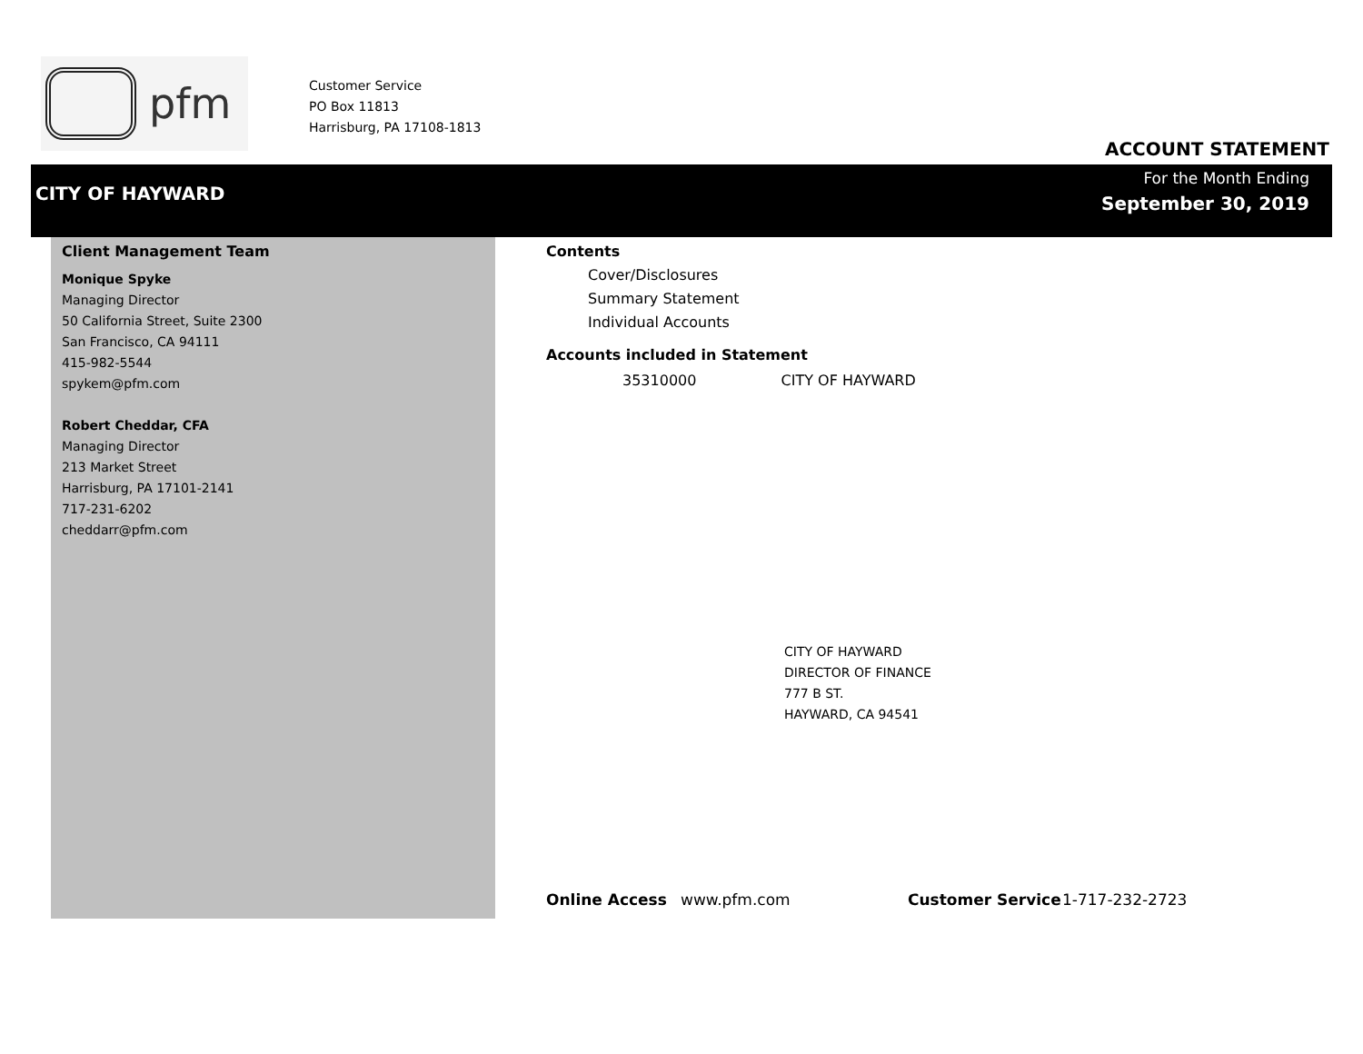pfm
Customer Service
PO Box 11813
Harrisburg, PA 17108-1813
ACCOUNT STATEMENT
CITY OF HAYWARD
For the Month Ending
September 30, 2019
Client Management Team
Monique Spyke
Managing Director
50 California Street, Suite 2300
San Francisco, CA 94111
415-982-5544
spykem@pfm.com
Robert Cheddar, CFA
Managing Director
213 Market Street
Harrisburg, PA 17101-2141
717-231-6202
cheddarr@pfm.com
Contents
Cover/Disclosures
Summary Statement
Individual Accounts
Accounts included in Statement
35310000 CITY OF HAYWARD
CITY OF HAYWARD
DIRECTOR OF FINANCE
777 B ST.
HAYWARD, CA 94541
Online Access www.pfm.com Customer Service 1-717-232-2723